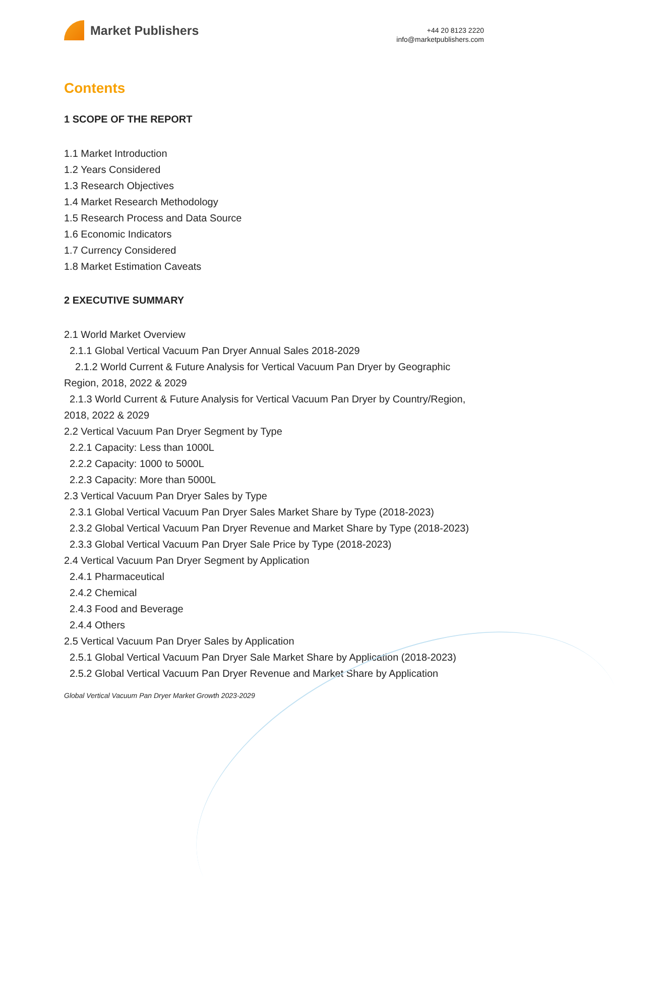Market Publishers
+44 20 8123 2220
info@marketpublishers.com
Contents
1 SCOPE OF THE REPORT
1.1 Market Introduction
1.2 Years Considered
1.3 Research Objectives
1.4 Market Research Methodology
1.5 Research Process and Data Source
1.6 Economic Indicators
1.7 Currency Considered
1.8 Market Estimation Caveats
2 EXECUTIVE SUMMARY
2.1 World Market Overview
2.1.1 Global Vertical Vacuum Pan Dryer Annual Sales 2018-2029
2.1.2 World Current & Future Analysis for Vertical Vacuum Pan Dryer by Geographic Region, 2018, 2022 & 2029
2.1.3 World Current & Future Analysis for Vertical Vacuum Pan Dryer by Country/Region, 2018, 2022 & 2029
2.2 Vertical Vacuum Pan Dryer Segment by Type
2.2.1 Capacity: Less than 1000L
2.2.2 Capacity: 1000 to 5000L
2.2.3 Capacity: More than 5000L
2.3 Vertical Vacuum Pan Dryer Sales by Type
2.3.1 Global Vertical Vacuum Pan Dryer Sales Market Share by Type (2018-2023)
2.3.2 Global Vertical Vacuum Pan Dryer Revenue and Market Share by Type (2018-2023)
2.3.3 Global Vertical Vacuum Pan Dryer Sale Price by Type (2018-2023)
2.4 Vertical Vacuum Pan Dryer Segment by Application
2.4.1 Pharmaceutical
2.4.2 Chemical
2.4.3 Food and Beverage
2.4.4 Others
2.5 Vertical Vacuum Pan Dryer Sales by Application
2.5.1 Global Vertical Vacuum Pan Dryer Sale Market Share by Application (2018-2023)
2.5.2 Global Vertical Vacuum Pan Dryer Revenue and Market Share by Application
Global Vertical Vacuum Pan Dryer Market Growth 2023-2029